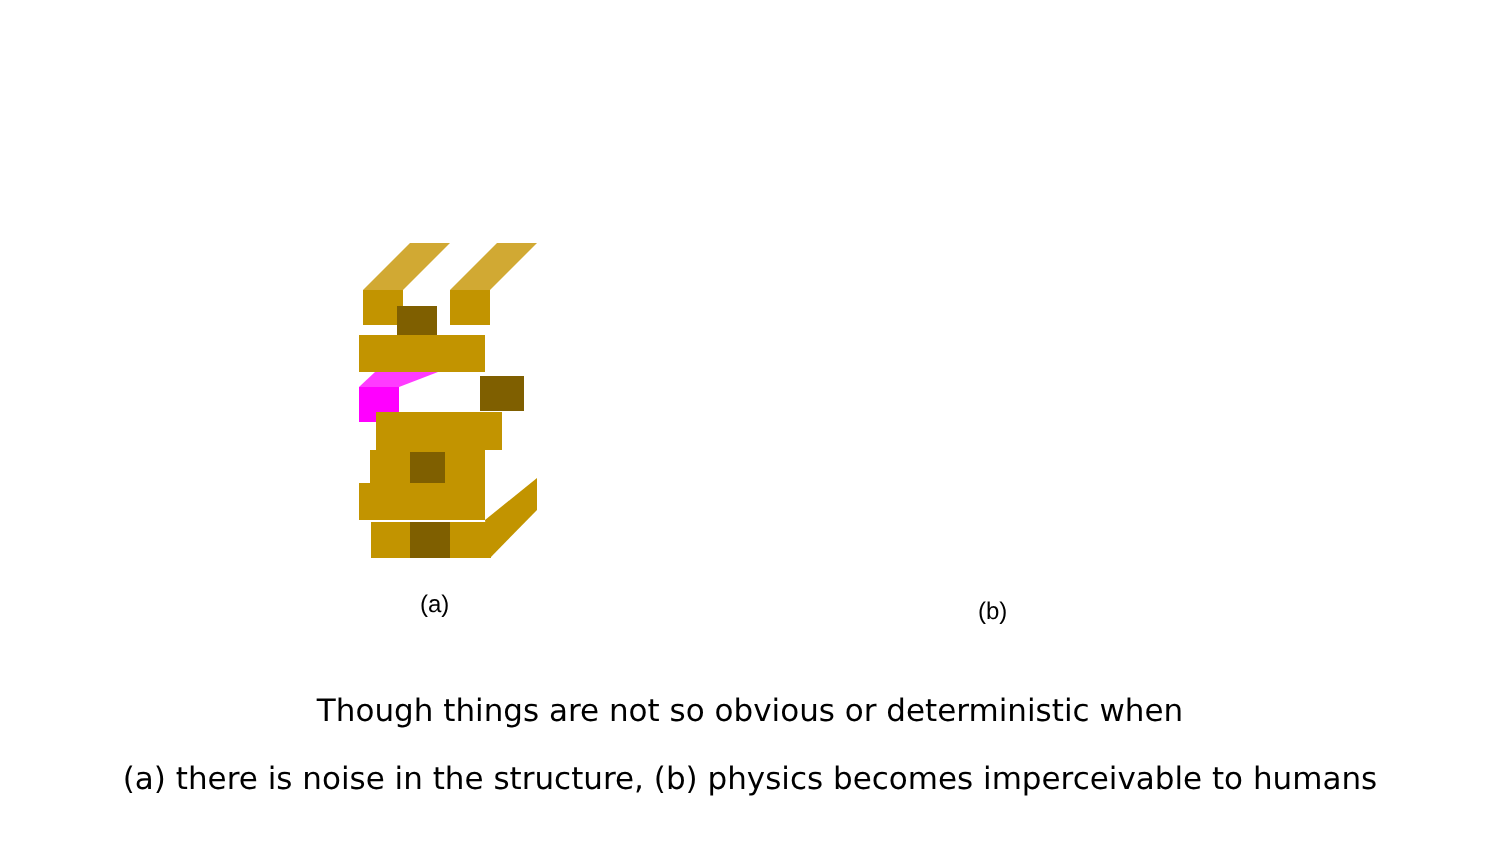(a) (b)
Though things are not so obvious or deterministic when
(a) there is noise in the structure, (b) physics becomes imperceivable to humans